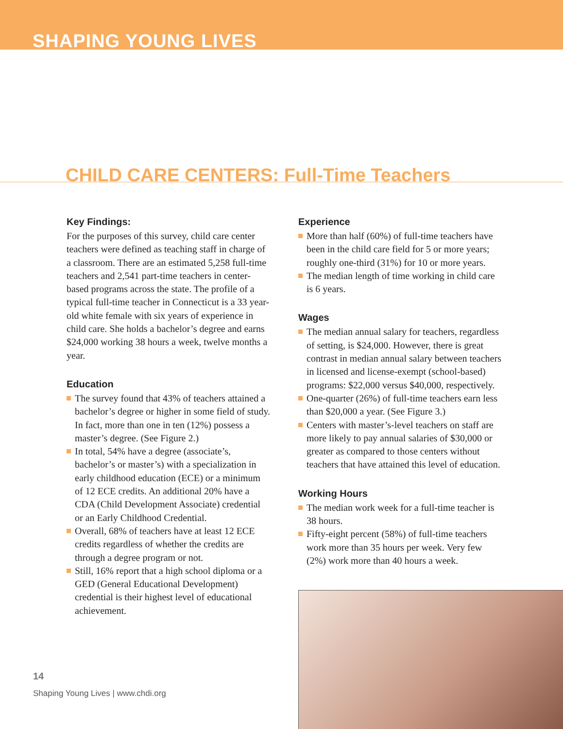SHAPING YOUNG LIVES
CHILD CARE CENTERS: Full-Time Teachers
Key Findings:
For the purposes of this survey, child care center teachers were defined as teaching staff in charge of a classroom. There are an estimated 5,258 full-time teachers and 2,541 part-time teachers in center-based programs across the state. The profile of a typical full-time teacher in Connecticut is a 33 year-old white female with six years of experience in child care. She holds a bachelor’s degree and earns $24,000 working 38 hours a week, twelve months a year.
Education
The survey found that 43% of teachers attained a bachelor’s degree or higher in some field of study. In fact, more than one in ten (12%) possess a master’s degree. (See Figure 2.)
In total, 54% have a degree (associate’s, bachelor’s or master’s) with a specialization in early childhood education (ECE) or a minimum of 12 ECE credits. An additional 20% have a CDA (Child Development Associate) credential or an Early Childhood Credential.
Overall, 68% of teachers have at least 12 ECE credits regardless of whether the credits are through a degree program or not.
Still, 16% report that a high school diploma or a GED (General Educational Development) credential is their highest level of educational achievement.
Experience
More than half (60%) of full-time teachers have been in the child care field for 5 or more years; roughly one-third (31%) for 10 or more years.
The median length of time working in child care is 6 years.
Wages
The median annual salary for teachers, regardless of setting, is $24,000. However, there is great contrast in median annual salary between teachers in licensed and license-exempt (school-based) programs: $22,000 versus $40,000, respectively.
One-quarter (26%) of full-time teachers earn less than $20,000 a year. (See Figure 3.)
Centers with master’s-level teachers on staff are more likely to pay annual salaries of $30,000 or greater as compared to those centers without teachers that have attained this level of education.
Working Hours
The median work week for a full-time teacher is 38 hours.
Fifty-eight percent (58%) of full-time teachers work more than 35 hours per week. Very few (2%) work more than 40 hours a week.
14
Shaping Young Lives | www.chdi.org